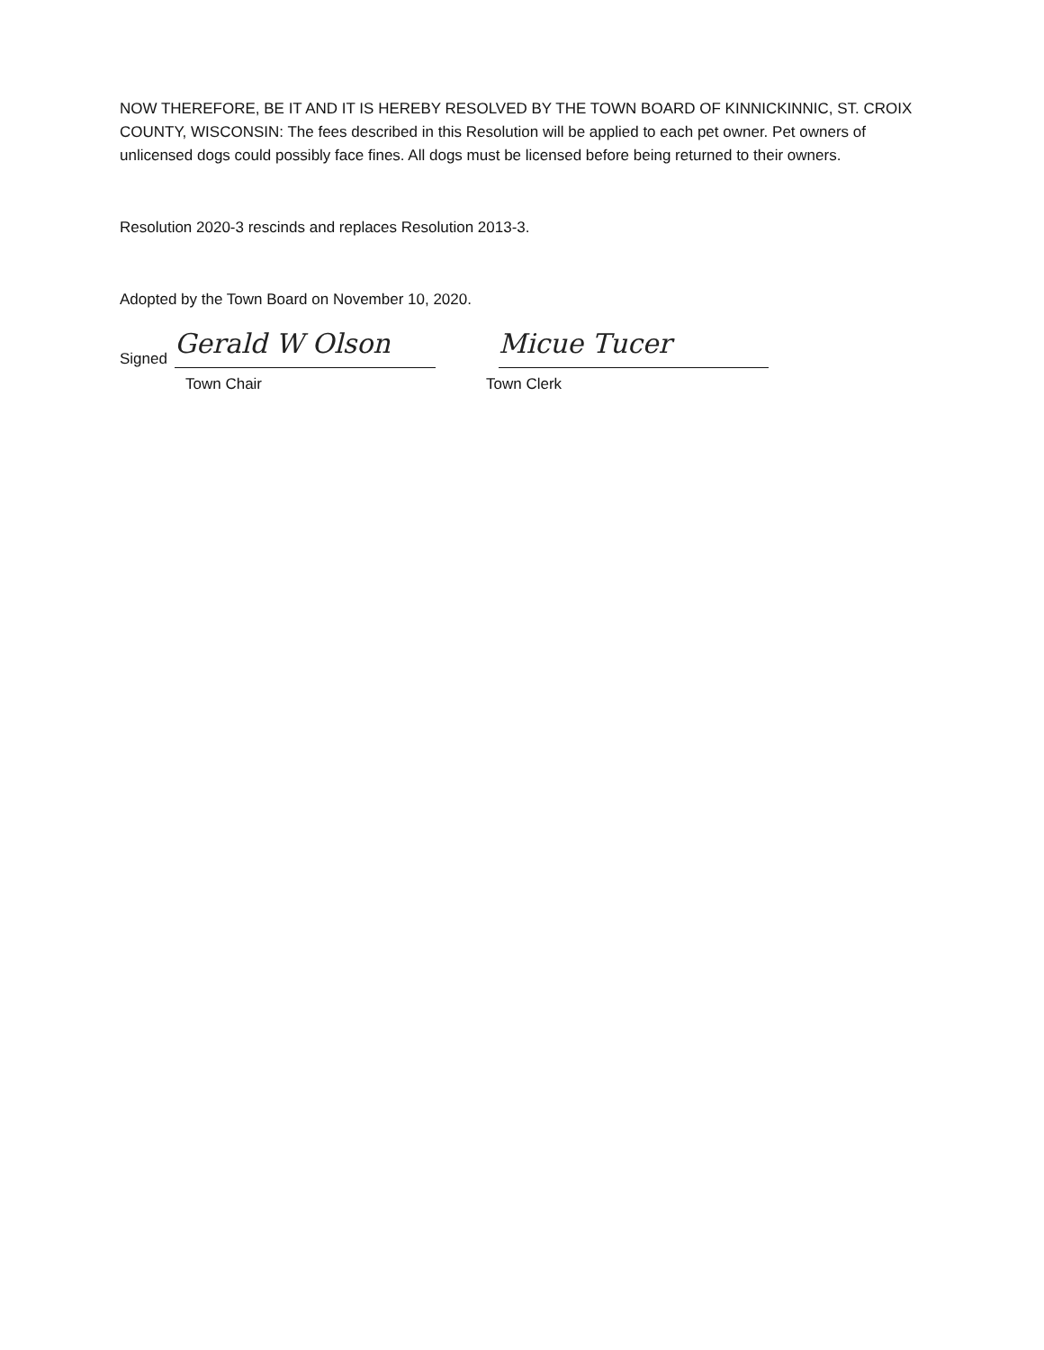NOW THEREFORE, BE IT AND IT IS HEREBY RESOLVED BY THE TOWN BOARD OF KINNICKINNIC, ST. CROIX COUNTY, WISCONSIN: The fees described in this Resolution will be applied to each pet owner. Pet owners of unlicensed dogs could possibly face fines. All dogs must be licensed before being returned to their owners.
Resolution 2020-3 rescinds and replaces Resolution 2013-3.
Adopted by the Town Board on November 10, 2020.
Signed
Gerald W Olson
Micue Tucer
Town Chair Town Clerk